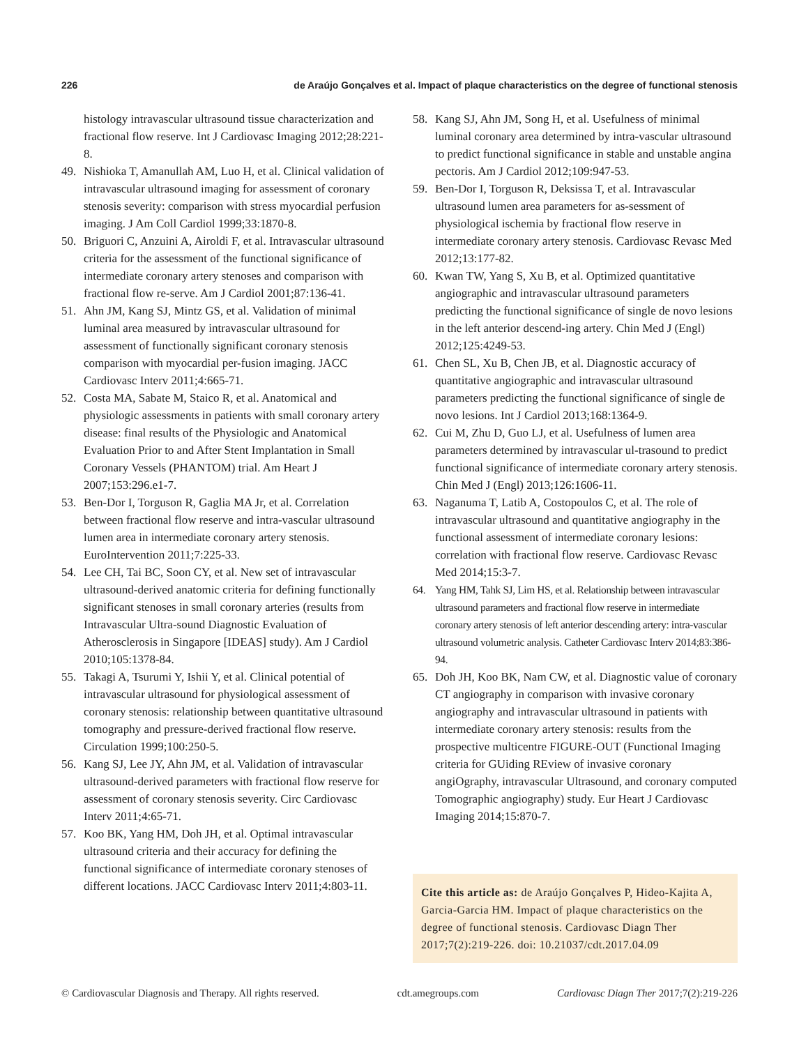226 de Araújo Gonçalves et al. Impact of plaque characteristics on the degree of functional stenosis
histology intravascular ultrasound tissue characterization and fractional flow reserve. Int J Cardiovasc Imaging 2012;28:221-8.
49. Nishioka T, Amanullah AM, Luo H, et al. Clinical validation of intravascular ultrasound imaging for assessment of coronary stenosis severity: comparison with stress myocardial perfusion imaging. J Am Coll Cardiol 1999;33:1870-8.
50. Briguori C, Anzuini A, Airoldi F, et al. Intravascular ultrasound criteria for the assessment of the functional significance of intermediate coronary artery stenoses and comparison with fractional flow re-serve. Am J Cardiol 2001;87:136-41.
51. Ahn JM, Kang SJ, Mintz GS, et al. Validation of minimal luminal area measured by intravascular ultrasound for assessment of functionally significant coronary stenosis comparison with myocardial per-fusion imaging. JACC Cardiovasc Interv 2011;4:665-71.
52. Costa MA, Sabate M, Staico R, et al. Anatomical and physiologic assessments in patients with small coronary artery disease: final results of the Physiologic and Anatomical Evaluation Prior to and After Stent Implantation in Small Coronary Vessels (PHANTOM) trial. Am Heart J 2007;153:296.e1-7.
53. Ben-Dor I, Torguson R, Gaglia MA Jr, et al. Correlation between fractional flow reserve and intra-vascular ultrasound lumen area in intermediate coronary artery stenosis. EuroIntervention 2011;7:225-33.
54. Lee CH, Tai BC, Soon CY, et al. New set of intravascular ultrasound-derived anatomic criteria for defining functionally significant stenoses in small coronary arteries (results from Intravascular Ultra-sound Diagnostic Evaluation of Atherosclerosis in Singapore [IDEAS] study). Am J Cardiol 2010;105:1378-84.
55. Takagi A, Tsurumi Y, Ishii Y, et al. Clinical potential of intravascular ultrasound for physiological assessment of coronary stenosis: relationship between quantitative ultrasound tomography and pressure-derived fractional flow reserve. Circulation 1999;100:250-5.
56. Kang SJ, Lee JY, Ahn JM, et al. Validation of intravascular ultrasound-derived parameters with fractional flow reserve for assessment of coronary stenosis severity. Circ Cardiovasc Interv 2011;4:65-71.
57. Koo BK, Yang HM, Doh JH, et al. Optimal intravascular ultrasound criteria and their accuracy for defining the functional significance of intermediate coronary stenoses of different locations. JACC Cardiovasc Interv 2011;4:803-11.
58. Kang SJ, Ahn JM, Song H, et al. Usefulness of minimal luminal coronary area determined by intra-vascular ultrasound to predict functional significance in stable and unstable angina pectoris. Am J Cardiol 2012;109:947-53.
59. Ben-Dor I, Torguson R, Deksissa T, et al. Intravascular ultrasound lumen area parameters for as-sessment of physiological ischemia by fractional flow reserve in intermediate coronary artery stenosis. Cardiovasc Revasc Med 2012;13:177-82.
60. Kwan TW, Yang S, Xu B, et al. Optimized quantitative angiographic and intravascular ultrasound parameters predicting the functional significance of single de novo lesions in the left anterior descend-ing artery. Chin Med J (Engl) 2012;125:4249-53.
61. Chen SL, Xu B, Chen JB, et al. Diagnostic accuracy of quantitative angiographic and intravascular ultrasound parameters predicting the functional significance of single de novo lesions. Int J Cardiol 2013;168:1364-9.
62. Cui M, Zhu D, Guo LJ, et al. Usefulness of lumen area parameters determined by intravascular ul-trasound to predict functional significance of intermediate coronary artery stenosis. Chin Med J (Engl) 2013;126:1606-11.
63. Naganuma T, Latib A, Costopoulos C, et al. The role of intravascular ultrasound and quantitative angiography in the functional assessment of intermediate coronary lesions: correlation with fractional flow reserve. Cardiovasc Revasc Med 2014;15:3-7.
64. Yang HM, Tahk SJ, Lim HS, et al. Relationship between intravascular ultrasound parameters and fractional flow reserve in intermediate coronary artery stenosis of left anterior descending artery: intra-vascular ultrasound volumetric analysis. Catheter Cardiovasc Interv 2014;83:386-94.
65. Doh JH, Koo BK, Nam CW, et al. Diagnostic value of coronary CT angiography in comparison with invasive coronary angiography and intravascular ultrasound in patients with intermediate coronary artery stenosis: results from the prospective multicentre FIGURE-OUT (Functional Imaging criteria for GUiding REview of invasive coronary angiOgraphy, intravascular Ultrasound, and coronary computed Tomographic angiography) study. Eur Heart J Cardiovasc Imaging 2014;15:870-7.
Cite this article as: de Araújo Gonçalves P, Hideo-Kajita A, Garcia-Garcia HM. Impact of plaque characteristics on the degree of functional stenosis. Cardiovasc Diagn Ther 2017;7(2):219-226. doi: 10.21037/cdt.2017.04.09
© Cardiovascular Diagnosis and Therapy. All rights reserved. cdt.amegroups.com Cardiovasc Diagn Ther 2017;7(2):219-226